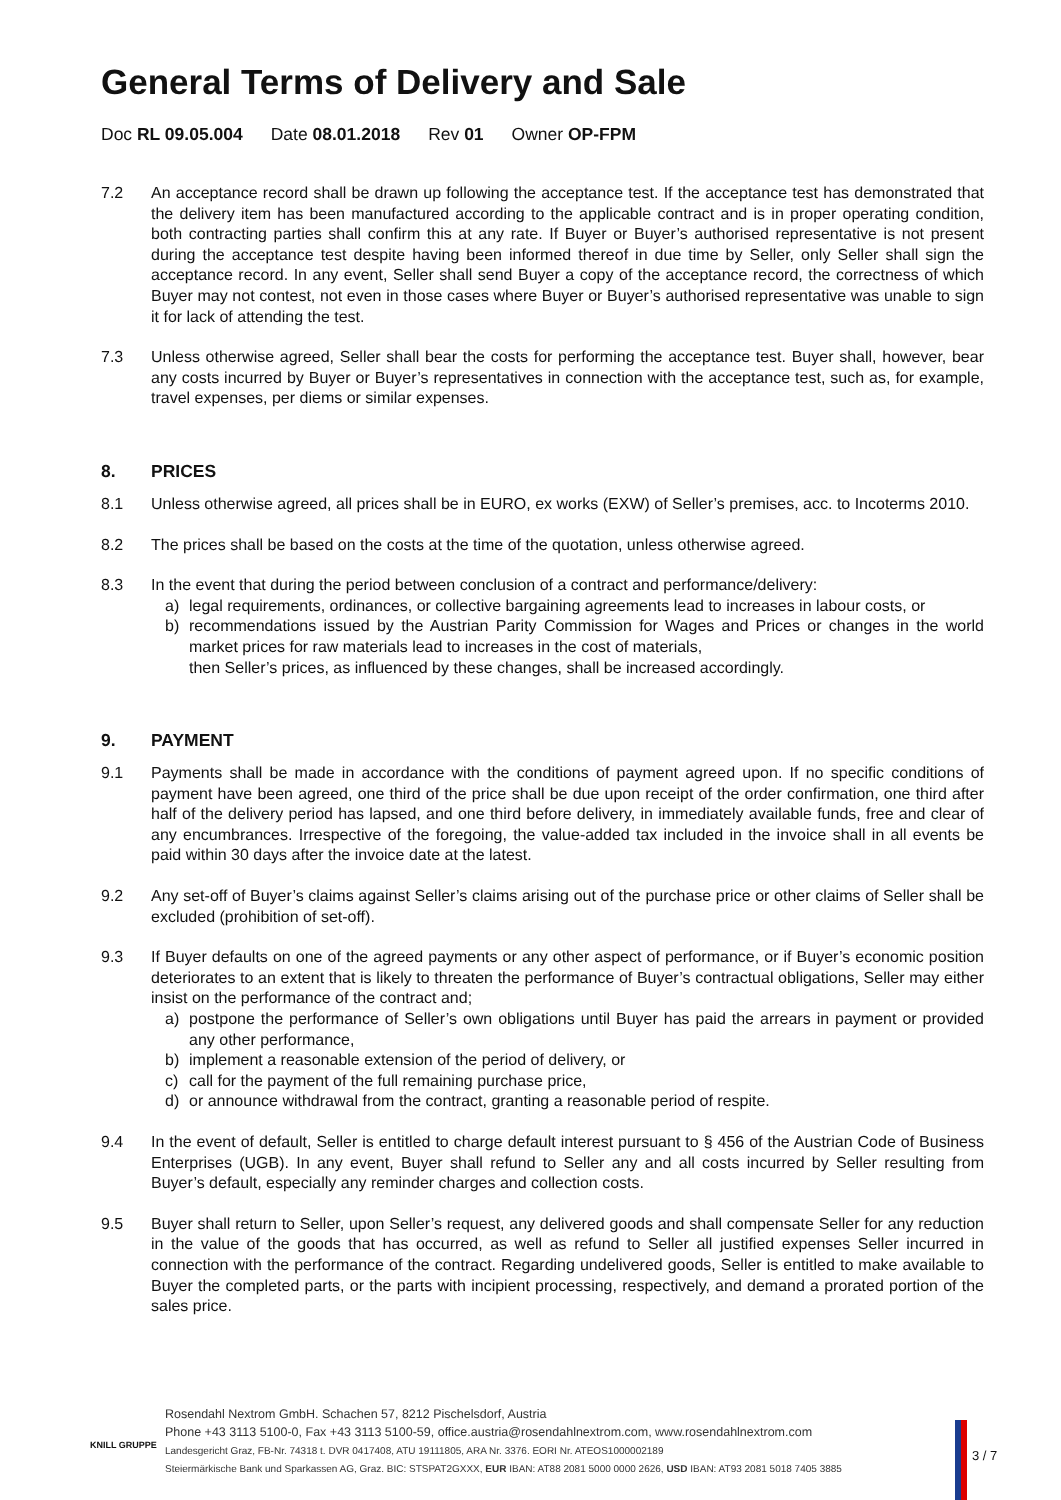General Terms of Delivery and Sale
Doc RL 09.05.004 Date 08.01.2018 Rev 01 Owner OP-FPM
7.2 An acceptance record shall be drawn up following the acceptance test. If the acceptance test has demonstrated that the delivery item has been manufactured according to the applicable contract and is in proper operating condition, both contracting parties shall confirm this at any rate. If Buyer or Buyer’s authorised representative is not present during the acceptance test despite having been informed thereof in due time by Seller, only Seller shall sign the acceptance record. In any event, Seller shall send Buyer a copy of the acceptance record, the correctness of which Buyer may not contest, not even in those cases where Buyer or Buyer’s authorised representative was unable to sign it for lack of attending the test.
7.3 Unless otherwise agreed, Seller shall bear the costs for performing the acceptance test. Buyer shall, however, bear any costs incurred by Buyer or Buyer’s representatives in connection with the acceptance test, such as, for example, travel expenses, per diems or similar expenses.
8. PRICES
8.1 Unless otherwise agreed, all prices shall be in EURO, ex works (EXW) of Seller’s premises, acc. to Incoterms 2010.
8.2 The prices shall be based on the costs at the time of the quotation, unless otherwise agreed.
8.3 In the event that during the period between conclusion of a contract and performance/delivery:
a) legal requirements, ordinances, or collective bargaining agreements lead to increases in labour costs, or
b) recommendations issued by the Austrian Parity Commission for Wages and Prices or changes in the world market prices for raw materials lead to increases in the cost of materials,
then Seller’s prices, as influenced by these changes, shall be increased accordingly.
9. PAYMENT
9.1 Payments shall be made in accordance with the conditions of payment agreed upon. If no specific conditions of payment have been agreed, one third of the price shall be due upon receipt of the order confirmation, one third after half of the delivery period has lapsed, and one third before delivery, in immediately available funds, free and clear of any encumbrances. Irrespective of the foregoing, the value-added tax included in the invoice shall in all events be paid within 30 days after the invoice date at the latest.
9.2 Any set-off of Buyer’s claims against Seller’s claims arising out of the purchase price or other claims of Seller shall be excluded (prohibition of set-off).
9.3 If Buyer defaults on one of the agreed payments or any other aspect of performance, or if Buyer’s economic position deteriorates to an extent that is likely to threaten the performance of Buyer’s contractual obligations, Seller may either insist on the performance of the contract and;
a) postpone the performance of Seller’s own obligations until Buyer has paid the arrears in payment or provided any other performance,
b) implement a reasonable extension of the period of delivery, or
c) call for the payment of the full remaining purchase price,
d) or announce withdrawal from the contract, granting a reasonable period of respite.
9.4 In the event of default, Seller is entitled to charge default interest pursuant to § 456 of the Austrian Code of Business Enterprises (UGB). In any event, Buyer shall refund to Seller any and all costs incurred by Seller resulting from Buyer’s default, especially any reminder charges and collection costs.
9.5 Buyer shall return to Seller, upon Seller’s request, any delivered goods and shall compensate Seller for any reduction in the value of the goods that has occurred, as well as refund to Seller all justified expenses Seller incurred in connection with the performance of the contract. Regarding undelivered goods, Seller is entitled to make available to Buyer the completed parts, or the parts with incipient processing, respectively, and demand a prorated portion of the sales price.
Rosendahl Nextrom GmbH. Schachen 57, 8212 Pischelsdorf, Austria
Phone +43 3113 5100-0, Fax +43 3113 5100-59, office.austria@rosendahlnextrom.com, www.rosendahlnextrom.com
Landesgericht Graz, FB-Nr. 74318 t. DVR 0417408, ATU 19111805, ARA Nr. 3376. EORI Nr. ATEOS1000002189
Steiermärkische Bank und Sparkassen AG, Graz. BIC: STSPAT2GXXX, EUR IBAN: AT88 2081 5000 0000 2626, USD IBAN: AT93 2081 5018 7405 3885
KNILL GRUPPE
3 / 7